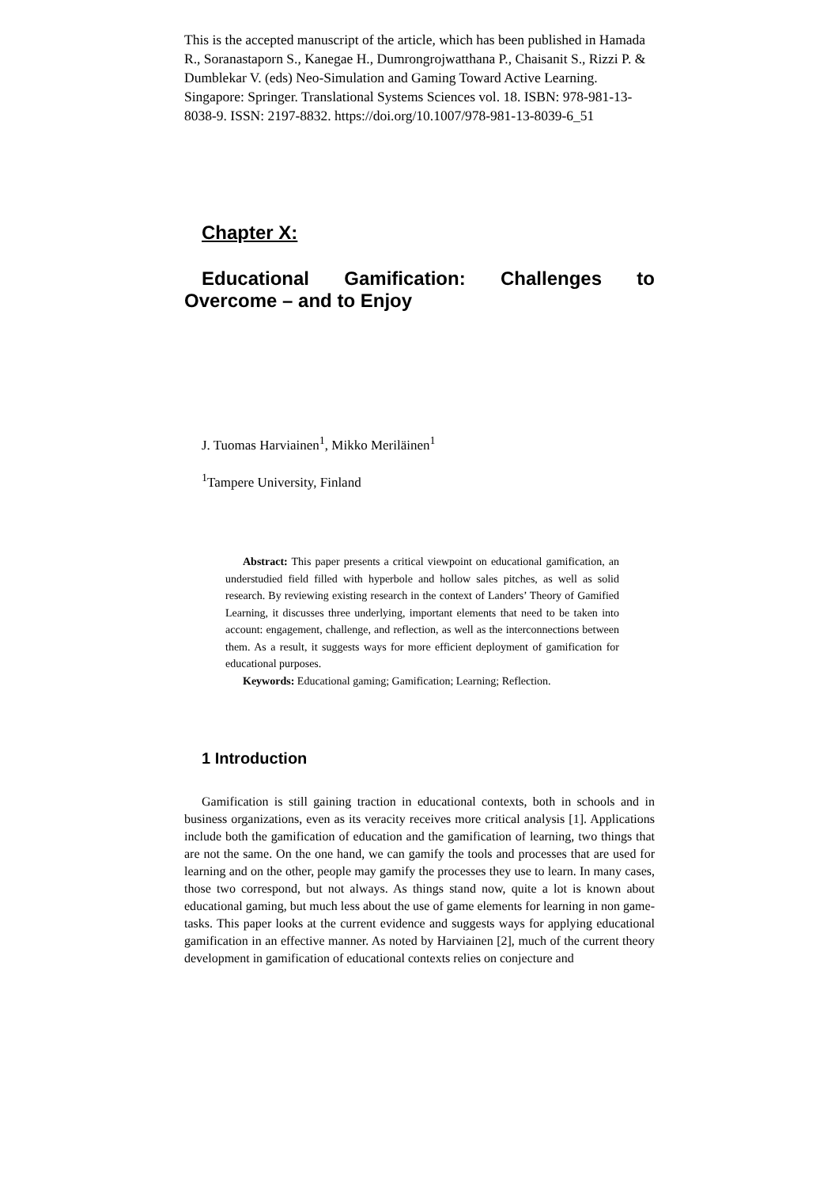This is the accepted manuscript of the article, which has been published in Hamada R., Soranastaporn S., Kanegae H., Dumrongrojwatthana P., Chaisanit S., Rizzi P. & Dumblekar V. (eds) Neo-Simulation and Gaming Toward Active Learning. Singapore: Springer. Translational Systems Sciences vol. 18. ISBN: 978-981-13-8038-9. ISSN: 2197-8832. https://doi.org/10.1007/978-981-13-8039-6_51
Chapter X:
Educational Gamification: Challenges to
Overcome – and to Enjoy
J. Tuomas Harviainen<sup>1</sup>, Mikko Meriläinen<sup>1</sup>
<sup>1</sup> Tampere University, Finland
Abstract: This paper presents a critical viewpoint on educational gamification, an understudied field filled with hyperbole and hollow sales pitches, as well as solid research. By reviewing existing research in the context of Landers’ Theory of Gamified Learning, it discusses three underlying, important elements that need to be taken into account: engagement, challenge, and reflection, as well as the interconnections between them. As a result, it suggests ways for more efficient deployment of gamification for educational purposes.
Keywords: Educational gaming; Gamification; Learning; Reflection.
1 Introduction
Gamification is still gaining traction in educational contexts, both in schools and in business organizations, even as its veracity receives more critical analysis [1]. Applications include both the gamification of education and the gamification of learning, two things that are not the same. On the one hand, we can gamify the tools and processes that are used for learning and on the other, people may gamify the processes they use to learn. In many cases, those two correspond, but not always. As things stand now, quite a lot is known about educational gaming, but much less about the use of game elements for learning in non game-tasks. This paper looks at the current evidence and suggests ways for applying educational gamification in an effective manner. As noted by Harviainen [2], much of the current theory development in gamification of educational contexts relies on conjecture and